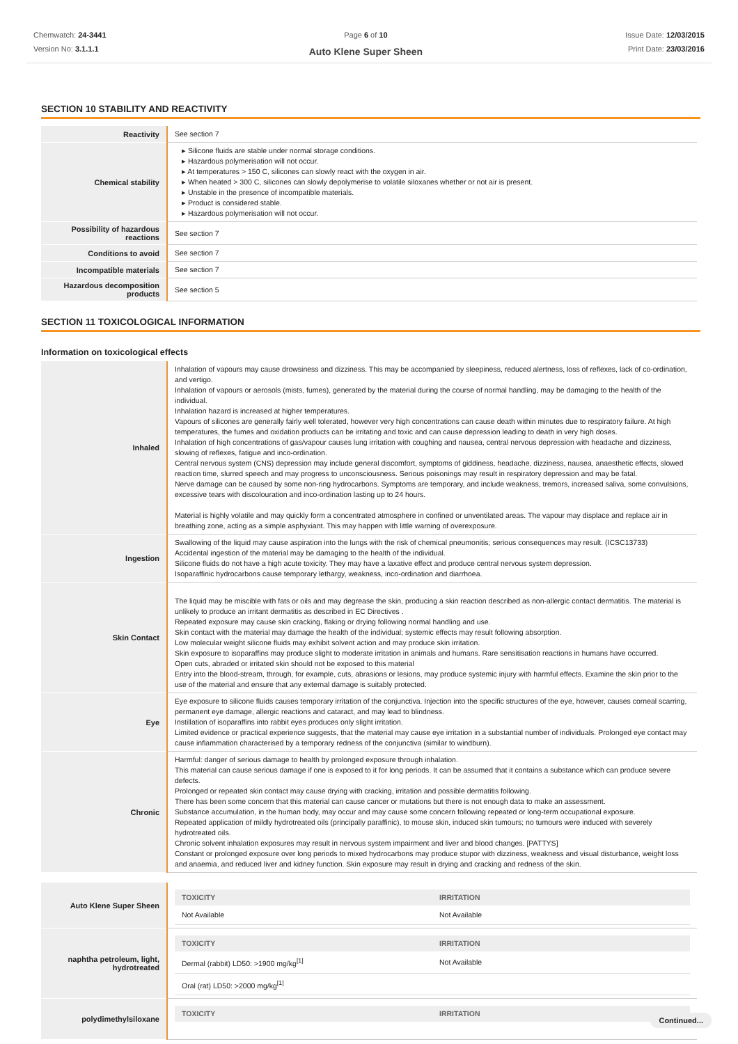Chemwatch: 24-3441
Version No: 3.1.1.1
Page 6 of 10
Auto Klene Super Sheen
Issue Date: 12/03/2015
Print Date: 23/03/2016
SECTION 10 STABILITY AND REACTIVITY
| Reactivity | See section 7 |
| Chemical stability | ▸ Silicone fluids are stable under normal storage conditions. ▸ Hazardous polymerisation will not occur. ▸ At temperatures > 150 C, silicones can slowly react with the oxygen in air. ▸ When heated > 300 C, silicones can slowly depolymerise to volatile siloxanes whether or not air is present. ▸ Unstable in the presence of incompatible materials. ▸ Product is considered stable. ▸ Hazardous polymerisation will not occur. |
| Possibility of hazardous reactions | See section 7 |
| Conditions to avoid | See section 7 |
| Incompatible materials | See section 7 |
| Hazardous decomposition products | See section 5 |
SECTION 11 TOXICOLOGICAL INFORMATION
Information on toxicological effects
| Inhaled | Inhalation of vapours may cause drowsiness and dizziness. This may be accompanied by sleepiness, reduced alertness, loss of reflexes, lack of co-ordination, and vertigo. Inhalation of vapours or aerosols (mists, fumes), generated by the material during the course of normal handling, may be damaging to the health of the individual. Inhalation hazard is increased at higher temperatures. Vapours of silicones are generally fairly well tolerated, however very high concentrations can cause death within minutes due to respiratory failure. At high temperatures, the fumes and oxidation products can be irritating and toxic and can cause depression leading to death in very high doses. Inhalation of high concentrations of gas/vapour causes lung irritation with coughing and nausea, central nervous depression with headache and dizziness, slowing of reflexes, fatigue and inco-ordination. Central nervous system (CNS) depression may include general discomfort, symptoms of giddiness, headache, dizziness, nausea, anaesthetic effects, slowed reaction time, slurred speech and may progress to unconsciousness. Serious poisonings may result in respiratory depression and may be fatal. Nerve damage can be caused by some non-ring hydrocarbons. Symptoms are temporary, and include weakness, tremors, increased saliva, some convulsions, excessive tears with discolouration and inco-ordination lasting up to 24 hours. Material is highly volatile and may quickly form a concentrated atmosphere in confined or unventilated areas. The vapour may displace and replace air in breathing zone, acting as a simple asphyxiant. This may happen with little warning of overexposure. |
| Ingestion | Swallowing of the liquid may cause aspiration into the lungs with the risk of chemical pneumonitis; serious consequences may result. (ICSC13733) Accidental ingestion of the material may be damaging to the health of the individual. Silicone fluids do not have a high acute toxicity. They may have a laxative effect and produce central nervous system depression. Isoparaffinic hydrocarbons cause temporary lethargy, weakness, inco-ordination and diarrhoea. |
| Skin Contact | The liquid may be miscible with fats or oils and may degrease the skin, producing a skin reaction described as non-allergic contact dermatitis. The material is unlikely to produce an irritant dermatitis as described in EC Directives . Repeated exposure may cause skin cracking, flaking or drying following normal handling and use. Skin contact with the material may damage the health of the individual; systemic effects may result following absorption. Low molecular weight silicone fluids may exhibit solvent action and may produce skin irritation. Skin exposure to isoparaffins may produce slight to moderate irritation in animals and humans. Rare sensitisation reactions in humans have occurred. Open cuts, abraded or irritated skin should not be exposed to this material Entry into the blood-stream, through, for example, cuts, abrasions or lesions, may produce systemic injury with harmful effects. Examine the skin prior to the use of the material and ensure that any external damage is suitably protected. |
| Eye | Eye exposure to silicone fluids causes temporary irritation of the conjunctiva. Injection into the specific structures of the eye, however, causes corneal scarring, permanent eye damage, allergic reactions and cataract, and may lead to blindness. Instillation of isoparaffins into rabbit eyes produces only slight irritation. Limited evidence or practical experience suggests, that the material may cause eye irritation in a substantial number of individuals. Prolonged eye contact may cause inflammation characterised by a temporary redness of the conjunctiva (similar to windburn). |
| Chronic | Harmful: danger of serious damage to health by prolonged exposure through inhalation. This material can cause serious damage if one is exposed to it for long periods. It can be assumed that it contains a substance which can produce severe defects. Prolonged or repeated skin contact may cause drying with cracking, irritation and possible dermatitis following. There has been some concern that this material can cause cancer or mutations but there is not enough data to make an assessment. Substance accumulation, in the human body, may occur and may cause some concern following repeated or long-term occupational exposure. Repeated application of mildly hydrotreated oils (principally paraffinic), to mouse skin, induced skin tumours; no tumours were induced with severely hydrotreated oils. Chronic solvent inhalation exposures may result in nervous system impairment and liver and blood changes. [PATTYS] Constant or prolonged exposure over long periods to mixed hydrocarbons may produce stupor with dizziness, weakness and visual disturbance, weight loss and anaemia, and reduced liver and kidney function. Skin exposure may result in drying and cracking and redness of the skin. |
| Auto Klene Super Sheen | / TOXICITY / IRRITATION / / --- / --- / / Not Available / Not Available / |
| naphtha petroleum, light, hydrotreated | / TOXICITY / IRRITATION / / --- / --- / / Dermal (rabbit) LD50: >1900 mg/kg<sup>[1]</sup> / Not Available / / Oral (rat) LD50: >2000 mg/kg<sup>[1]</sup> / / |
| polydimethylsiloxane | / TOXICITY / IRRITATION / / --- / --- / |
Continued...